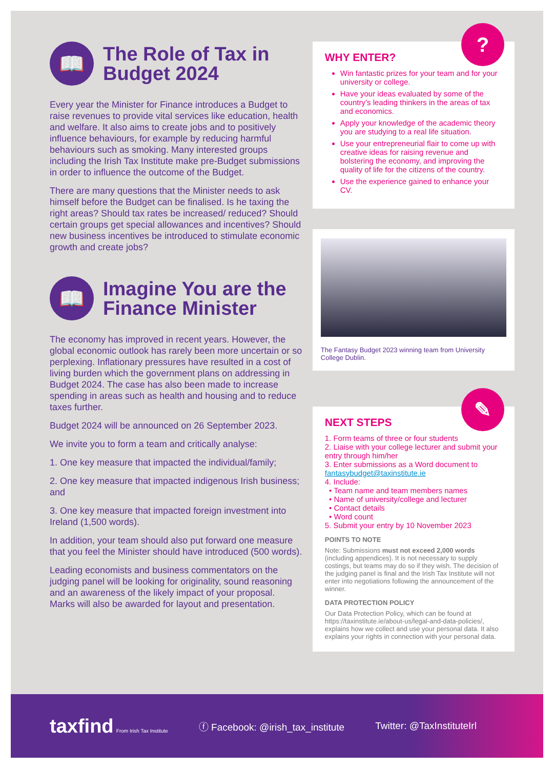📖
The Role of Tax in Budget 2024
Every year the Minister for Finance introduces a Budget to raise revenues to provide vital services like education, health and welfare. It also aims to create jobs and to positively influence behaviours, for example by reducing harmful behaviours such as smoking. Many interested groups including the Irish Tax Institute make pre-Budget submissions in order to influence the outcome of the Budget.
There are many questions that the Minister needs to ask himself before the Budget can be finalised. Is he taxing the right areas? Should tax rates be increased/ reduced? Should certain groups get special allowances and incentives? Should new business incentives be introduced to stimulate economic growth and create jobs?
📖
Imagine You are the Finance Minister
The economy has improved in recent years. However, the global economic outlook has rarely been more uncertain or so perplexing. Inflationary pressures have resulted in a cost of living burden which the government plans on addressing in Budget 2024. The case has also been made to increase spending in areas such as health and housing and to reduce taxes further.
Budget 2024 will be announced on 26 September 2023.
We invite you to form a team and critically analyse:
1. One key measure that impacted the individual/family;
2. One key measure that impacted indigenous Irish business; and
3. One key measure that impacted foreign investment into Ireland (1,500 words).
In addition, your team should also put forward one measure that you feel the Minister should have introduced (500 words).
Leading economists and business commentators on the judging panel will be looking for originality, sound reasoning and an awareness of the likely impact of your proposal. Marks will also be awarded for layout and presentation.
?
WHY ENTER?
Win fantastic prizes for your team and for your university or college.
Have your ideas evaluated by some of the country’s leading thinkers in the areas of tax and economics.
Apply your knowledge of the academic theory you are studying to a real life situation.
Use your entrepreneurial flair to come up with creative ideas for raising revenue and bolstering the economy, and improving the quality of life for the citizens of the country.
Use the experience gained to enhance your CV.
The Fantasy Budget 2023 winning team from University College Dublin.
✎
NEXT STEPS
1. Form teams of three or four students
2. Liaise with your college lecturer and submit your entry through him/her
3. Enter submissions as a Word document to fantasybudget@taxinstitute.ie
4. Include:
• Team name and team members names
• Name of university/college and lecturer
• Contact details
• Word count
5. Submit your entry by 10 November 2023
POINTS TO NOTE
Note: Submissions must not exceed 2,000 words (including appendices). It is not necessary to supply costings, but teams may do so if they wish. The decision of the judging panel is final and the Irish Tax Institute will not enter into negotiations following the announcement of the winner.
DATA PROTECTION POLICY
Our Data Protection Policy, which can be found at https://taxinstitute.ie/about-us/legal-and-data-policies/, explains how we collect and use your personal data. It also explains your rights in connection with your personal data.
taxfind From Irish Tax Institute ⓕ Facebook: @irish_tax_institute Twitter: @TaxInstituteIrl